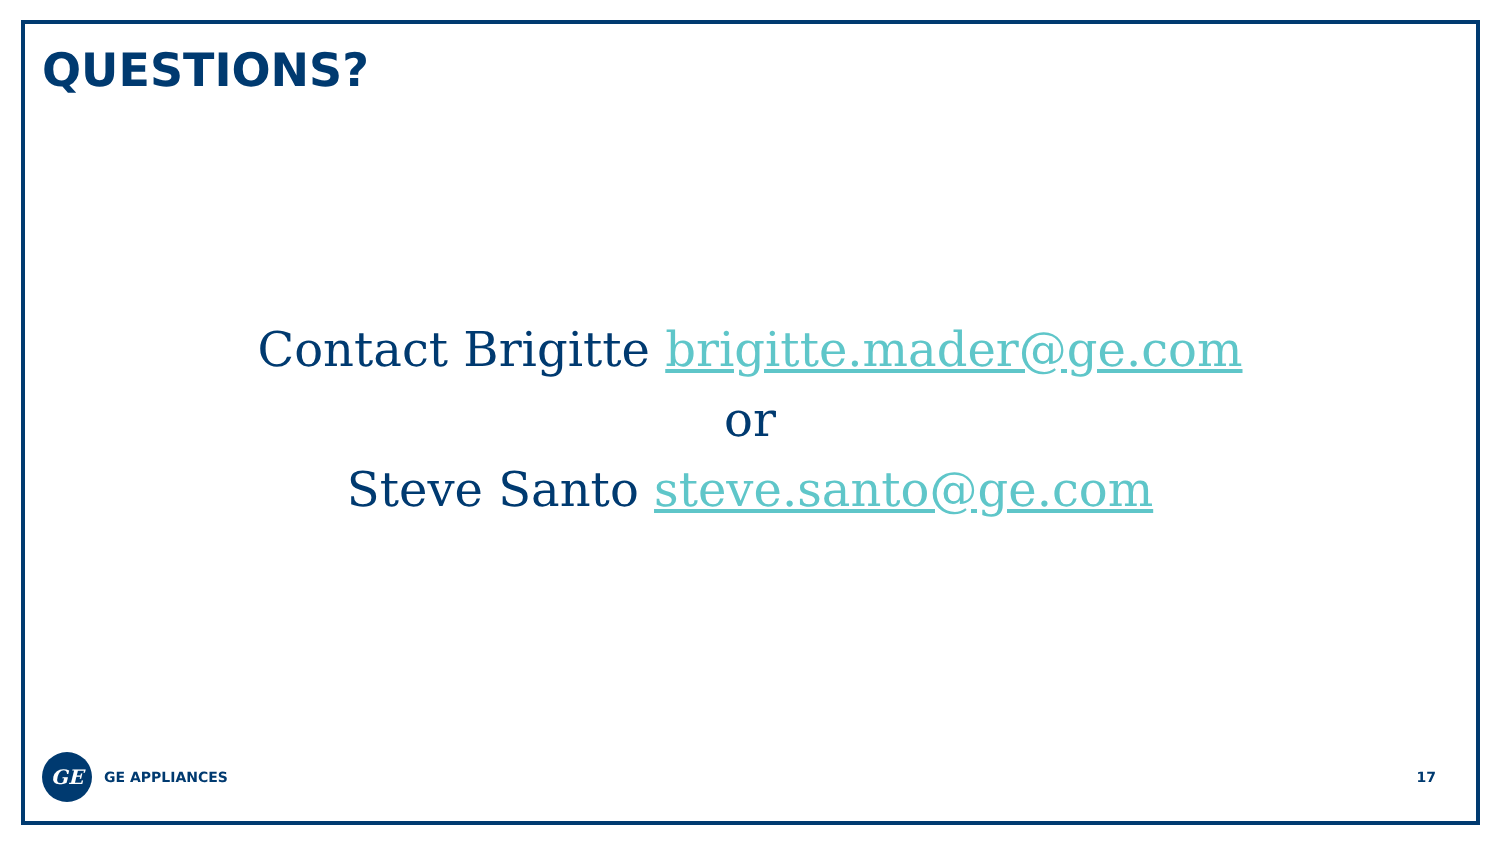QUESTIONS?
Contact Brigitte brigitte.mader@ge.com
or
Steve Santo steve.santo@ge.com
GE
GE APPLIANCES 17